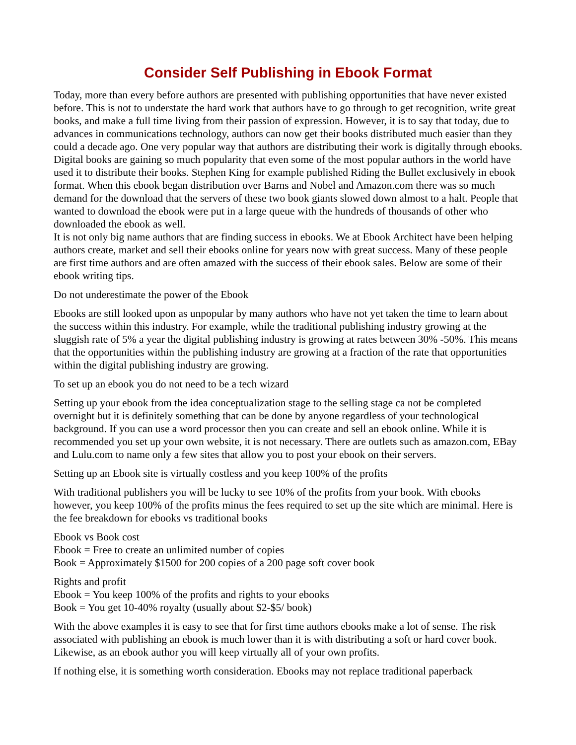Consider Self Publishing in Ebook Format
Today, more than every before authors are presented with publishing opportunities that have never existed before. This is not to understate the hard work that authors have to go through to get recognition, write great books, and make a full time living from their passion of expression. However, it is to say that today, due to advances in communications technology, authors can now get their books distributed much easier than they could a decade ago. One very popular way that authors are distributing their work is digitally through ebooks. Digital books are gaining so much popularity that even some of the most popular authors in the world have used it to distribute their books. Stephen King for example published Riding the Bullet exclusively in ebook format. When this ebook began distribution over Barns and Nobel and Amazon.com there was so much demand for the download that the servers of these two book giants slowed down almost to a halt. People that wanted to download the ebook were put in a large queue with the hundreds of thousands of other who downloaded the ebook as well.
It is not only big name authors that are finding success in ebooks. We at Ebook Architect have been helping authors create, market and sell their ebooks online for years now with great success. Many of these people are first time authors and are often amazed with the success of their ebook sales. Below are some of their ebook writing tips.
Do not underestimate the power of the Ebook
Ebooks are still looked upon as unpopular by many authors who have not yet taken the time to learn about the success within this industry. For example, while the traditional publishing industry growing at the sluggish rate of 5% a year the digital publishing industry is growing at rates between 30% -50%. This means that the opportunities within the publishing industry are growing at a fraction of the rate that opportunities within the digital publishing industry are growing.
To set up an ebook you do not need to be a tech wizard
Setting up your ebook from the idea conceptualization stage to the selling stage ca not be completed overnight but it is definitely something that can be done by anyone regardless of your technological background. If you can use a word processor then you can create and sell an ebook online. While it is recommended you set up your own website, it is not necessary. There are outlets such as amazon.com, EBay and Lulu.com to name only a few sites that allow you to post your ebook on their servers.
Setting up an Ebook site is virtually costless and you keep 100% of the profits
With traditional publishers you will be lucky to see 10% of the profits from your book. With ebooks however, you keep 100% of the profits minus the fees required to set up the site which are minimal. Here is the fee breakdown for ebooks vs traditional books
Ebook vs Book cost
Ebook = Free to create an unlimited number of copies
Book = Approximately $1500 for 200 copies of a 200 page soft cover book
Rights and profit
Ebook = You keep 100% of the profits and rights to your ebooks
Book = You get 10-40% royalty (usually about $2-$5/ book)
With the above examples it is easy to see that for first time authors ebooks make a lot of sense. The risk associated with publishing an ebook is much lower than it is with distributing a soft or hard cover book. Likewise, as an ebook author you will keep virtually all of your own profits.
If nothing else, it is something worth consideration. Ebooks may not replace traditional paperback